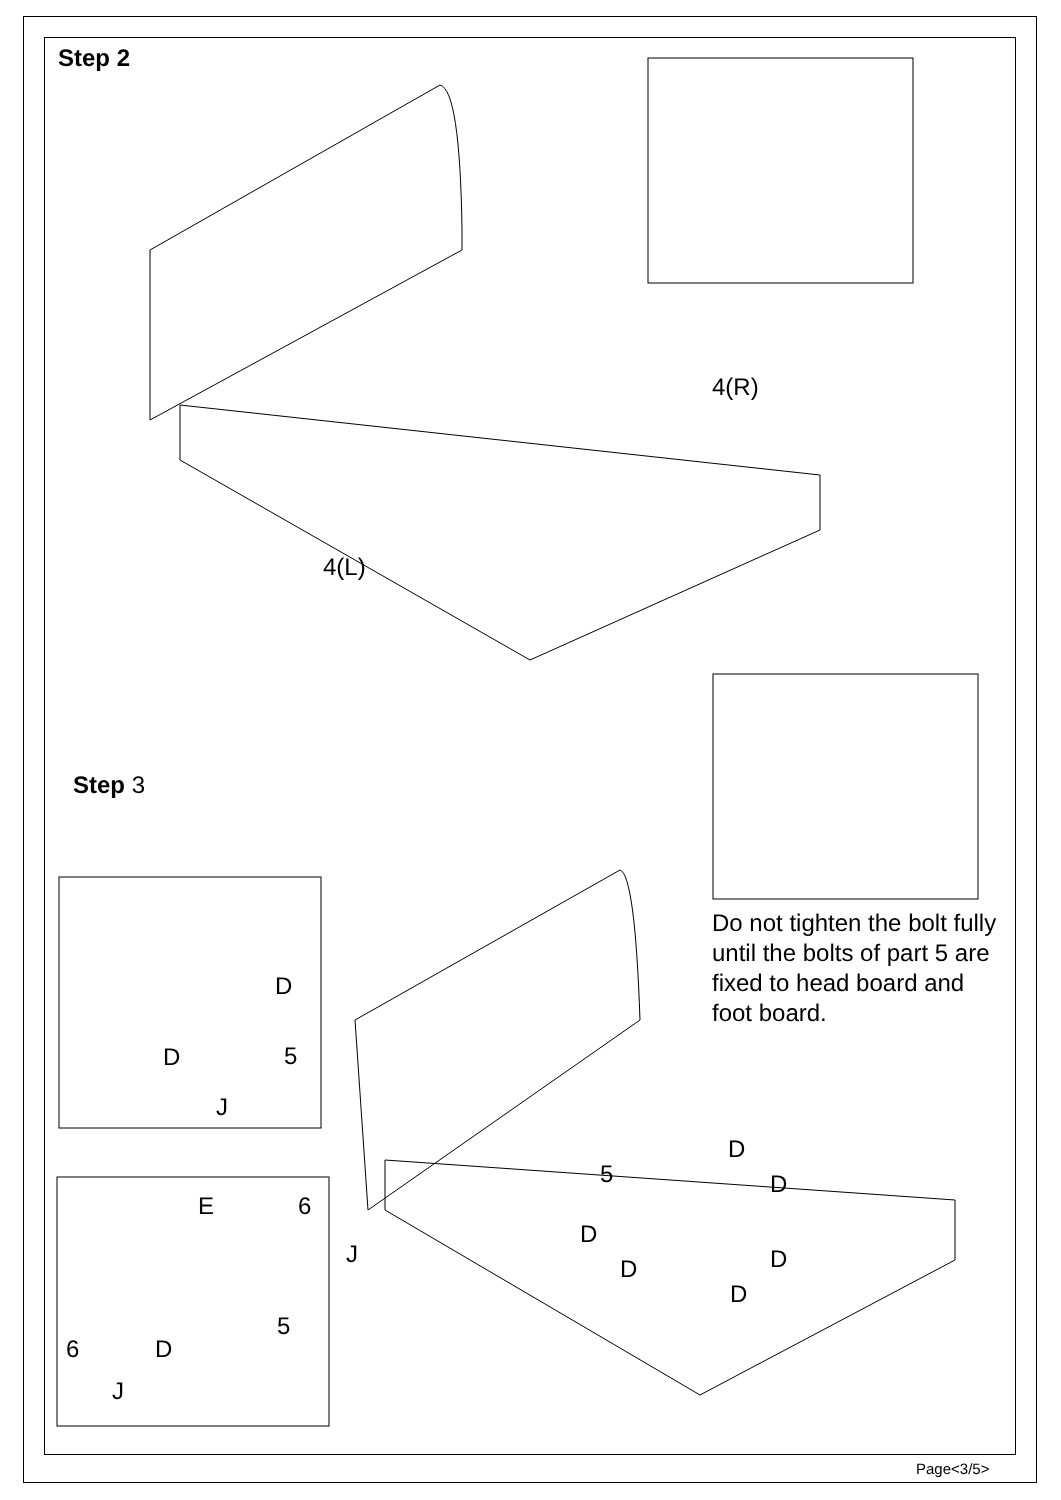Step 2
4(R)
4(L)
Step 3
Do not tighten the bolt fully
until the bolts of part 5 are
fixed to head board and
foot board.
D
D 5
J
E 6
J
6 D
5
J
5
D
D
D
D D
D
Page<3/5>